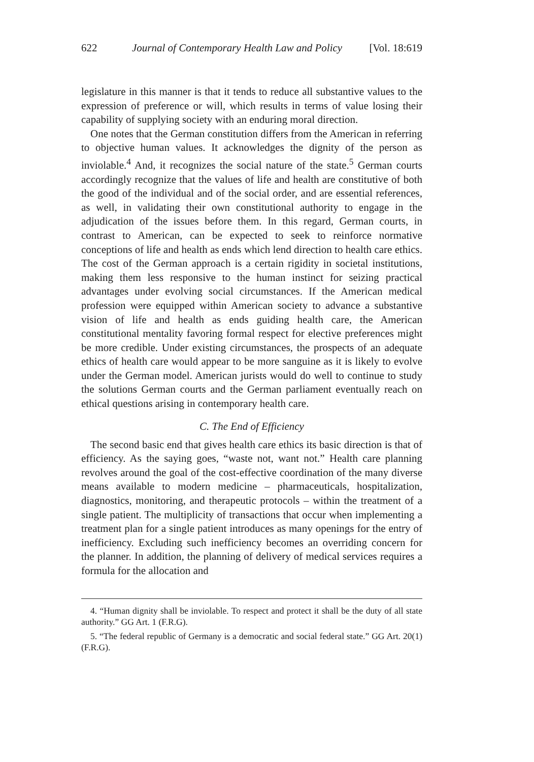622 Journal of Contemporary Health Law and Policy [Vol. 18:619
legislature in this manner is that it tends to reduce all substantive values to the expression of preference or will, which results in terms of value losing their capability of supplying society with an enduring moral direction.
One notes that the German constitution differs from the American in referring to objective human values. It acknowledges the dignity of the person as inviolable.<sup>4</sup> And, it recognizes the social nature of the state.<sup>5</sup> German courts accordingly recognize that the values of life and health are constitutive of both the good of the individual and of the social order, and are essential references, as well, in validating their own constitutional authority to engage in the adjudication of the issues before them. In this regard, German courts, in contrast to American, can be expected to seek to reinforce normative conceptions of life and health as ends which lend direction to health care ethics. The cost of the German approach is a certain rigidity in societal institutions, making them less responsive to the human instinct for seizing practical advantages under evolving social circumstances. If the American medical profession were equipped within American society to advance a substantive vision of life and health as ends guiding health care, the American constitutional mentality favoring formal respect for elective preferences might be more credible. Under existing circumstances, the prospects of an adequate ethics of health care would appear to be more sanguine as it is likely to evolve under the German model. American jurists would do well to continue to study the solutions German courts and the German parliament eventually reach on ethical questions arising in contemporary health care.
C. The End of Efficiency
The second basic end that gives health care ethics its basic direction is that of efficiency. As the saying goes, “waste not, want not.” Health care planning revolves around the goal of the cost-effective coordination of the many diverse means available to modern medicine – pharmaceuticals, hospitalization, diagnostics, monitoring, and therapeutic protocols – within the treatment of a single patient. The multiplicity of transactions that occur when implementing a treatment plan for a single patient introduces as many openings for the entry of inefficiency. Excluding such inefficiency becomes an overriding concern for the planner. In addition, the planning of delivery of medical services requires a formula for the allocation and
4. “Human dignity shall be inviolable. To respect and protect it shall be the duty of all state authority.” GG Art. 1 (F.R.G).
5. “The federal republic of Germany is a democratic and social federal state.” GG Art. 20(1) (F.R.G).